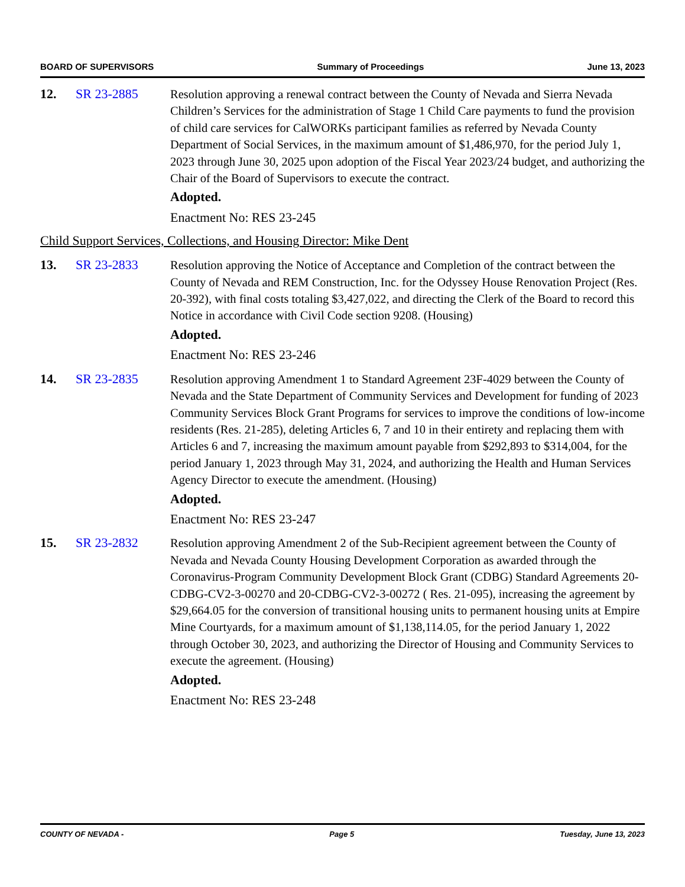BOARD OF SUPERVISORS Summary of Proceedings June 13, 2023
12. SR 23-2885 Resolution approving a renewal contract between the County of Nevada and Sierra Nevada Children’s Services for the administration of Stage 1 Child Care payments to fund the provision of child care services for CalWORKs participant families as referred by Nevada County Department of Social Services, in the maximum amount of $1,486,970, for the period July 1, 2023 through June 30, 2025 upon adoption of the Fiscal Year 2023/24 budget, and authorizing the Chair of the Board of Supervisors to execute the contract.
Adopted.
Enactment No: RES 23-245
Child Support Services, Collections, and Housing Director: Mike Dent
13. SR 23-2833 Resolution approving the Notice of Acceptance and Completion of the contract between the County of Nevada and REM Construction, Inc. for the Odyssey House Renovation Project (Res. 20-392), with final costs totaling $3,427,022, and directing the Clerk of the Board to record this Notice in accordance with Civil Code section 9208. (Housing)
Adopted.
Enactment No: RES 23-246
14. SR 23-2835 Resolution approving Amendment 1 to Standard Agreement 23F-4029 between the County of Nevada and the State Department of Community Services and Development for funding of 2023 Community Services Block Grant Programs for services to improve the conditions of low-income residents (Res. 21-285), deleting Articles 6, 7 and 10 in their entirety and replacing them with Articles 6 and 7, increasing the maximum amount payable from $292,893 to $314,004, for the period January 1, 2023 through May 31, 2024, and authorizing the Health and Human Services Agency Director to execute the amendment. (Housing)
Adopted.
Enactment No: RES 23-247
15. SR 23-2832 Resolution approving Amendment 2 of the Sub-Recipient agreement between the County of Nevada and Nevada County Housing Development Corporation as awarded through the Coronavirus-Program Community Development Block Grant (CDBG) Standard Agreements 20-CDBG-CV2-3-00270 and 20-CDBG-CV2-3-00272 ( Res. 21-095), increasing the agreement by $29,664.05 for the conversion of transitional housing units to permanent housing units at Empire Mine Courtyards, for a maximum amount of $1,138,114.05, for the period January 1, 2022 through October 30, 2023, and authorizing the Director of Housing and Community Services to execute the agreement. (Housing)
Adopted.
Enactment No: RES 23-248
COUNTY OF NEVADA - Page 5 Tuesday, June 13, 2023